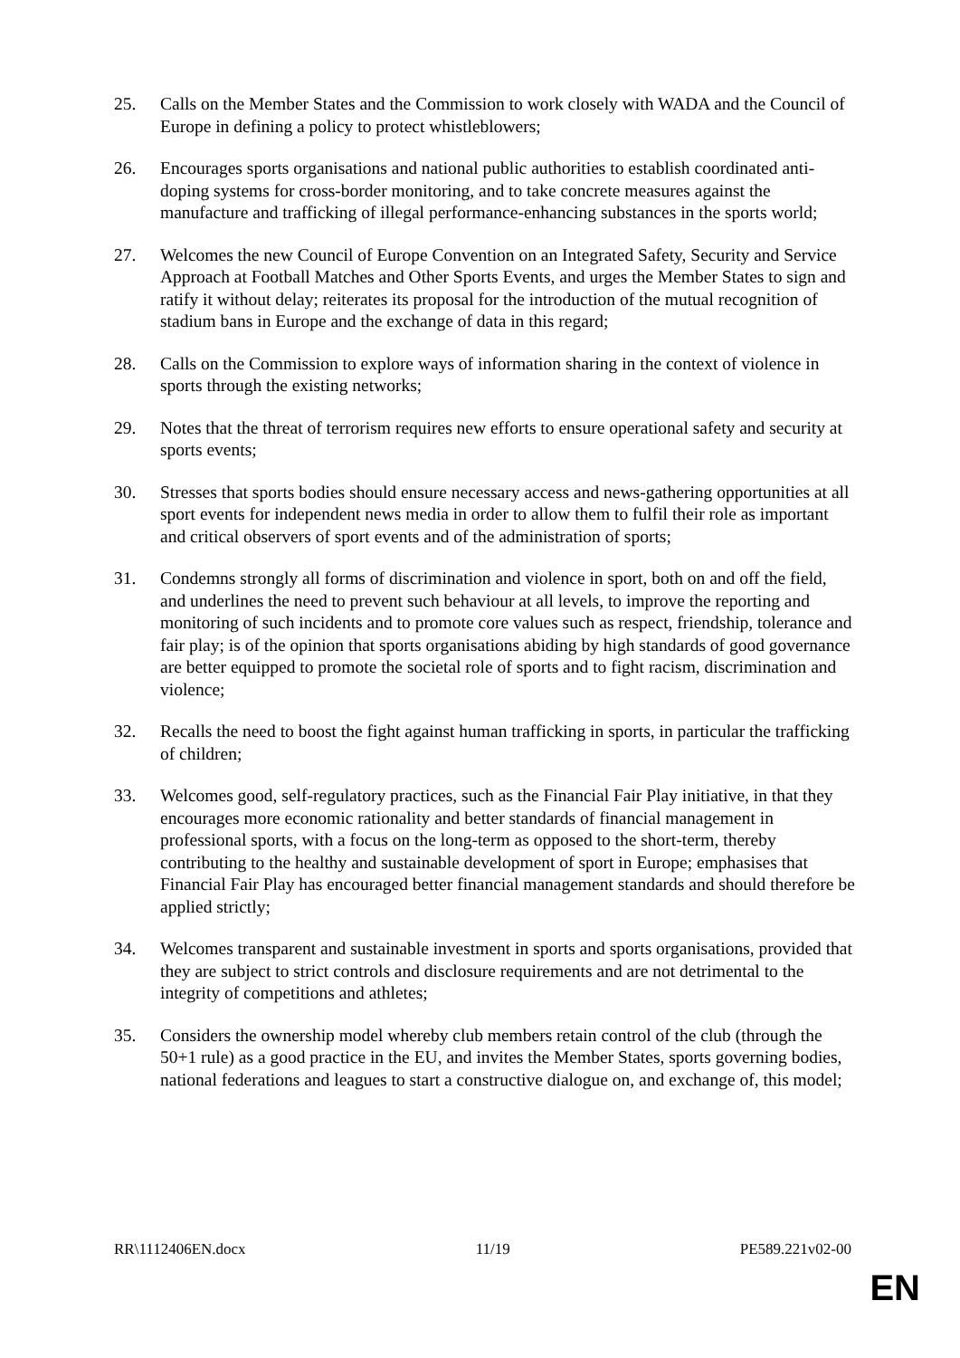25. Calls on the Member States and the Commission to work closely with WADA and the Council of Europe in defining a policy to protect whistleblowers;
26. Encourages sports organisations and national public authorities to establish coordinated anti-doping systems for cross-border monitoring, and to take concrete measures against the manufacture and trafficking of illegal performance-enhancing substances in the sports world;
27. Welcomes the new Council of Europe Convention on an Integrated Safety, Security and Service Approach at Football Matches and Other Sports Events, and urges the Member States to sign and ratify it without delay; reiterates its proposal for the introduction of the mutual recognition of stadium bans in Europe and the exchange of data in this regard;
28. Calls on the Commission to explore ways of information sharing in the context of violence in sports through the existing networks;
29. Notes that the threat of terrorism requires new efforts to ensure operational safety and security at sports events;
30. Stresses that sports bodies should ensure necessary access and news-gathering opportunities at all sport events for independent news media in order to allow them to fulfil their role as important and critical observers of sport events and of the administration of sports;
31. Condemns strongly all forms of discrimination and violence in sport, both on and off the field, and underlines the need to prevent such behaviour at all levels, to improve the reporting and monitoring of such incidents and to promote core values such as respect, friendship, tolerance and fair play; is of the opinion that sports organisations abiding by high standards of good governance are better equipped to promote the societal role of sports and to fight racism, discrimination and violence;
32. Recalls the need to boost the fight against human trafficking in sports, in particular the trafficking of children;
33. Welcomes good, self-regulatory practices, such as the Financial Fair Play initiative, in that they encourages more economic rationality and better standards of financial management in professional sports, with a focus on the long-term as opposed to the short-term, thereby contributing to the healthy and sustainable development of sport in Europe; emphasises that Financial Fair Play has encouraged better financial management standards and should therefore be applied strictly;
34. Welcomes transparent and sustainable investment in sports and sports organisations, provided that they are subject to strict controls and disclosure requirements and are not detrimental to the integrity of competitions and athletes;
35. Considers the ownership model whereby club members retain control of the club (through the 50+1 rule) as a good practice in the EU, and invites the Member States, sports governing bodies, national federations and leagues to start a constructive dialogue on, and exchange of, this model;
RR\1112406EN.docx 11/19 PE589.221v02-00
EN